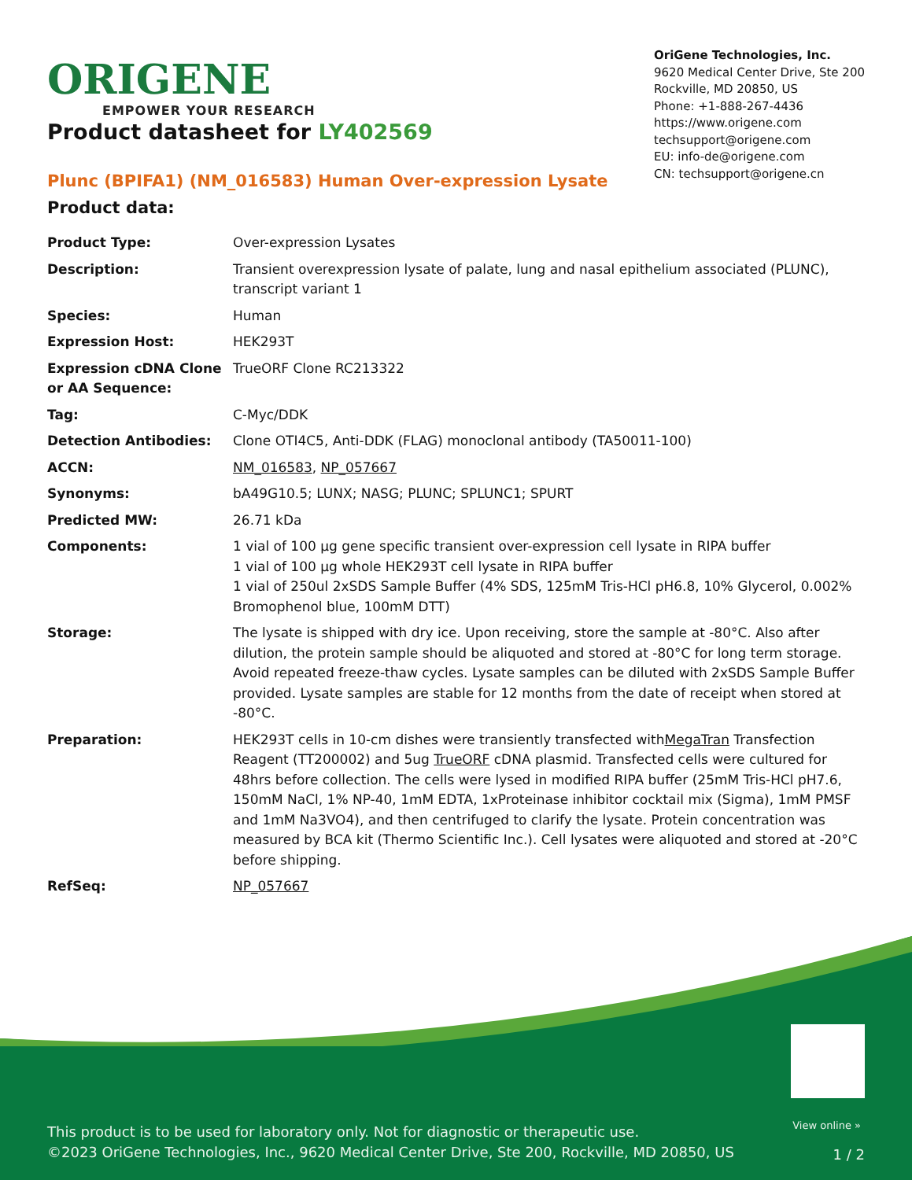ORIGENE
EMPOWER YOUR RESEARCH
OriGene Technologies, Inc.
9620 Medical Center Drive, Ste 200
Rockville, MD 20850, US
Phone: +1-888-267-4436
https://www.origene.com
techsupport@origene.com
EU: info-de@origene.com
CN: techsupport@origene.cn
Product datasheet for LY402569
Plunc (BPIFA1) (NM_016583) Human Over-expression Lysate
Product data:
| Product Type: | Over-expression Lysates |
| Description: | Transient overexpression lysate of palate, lung and nasal epithelium associated (PLUNC), transcript variant 1 |
| Species: | Human |
| Expression Host: | HEK293T |
| Expression cDNA Clone or AA Sequence: | TrueORF Clone RC213322 |
| Tag: | C-Myc/DDK |
| Detection Antibodies: | Clone OTI4C5, Anti-DDK (FLAG) monoclonal antibody (TA50011-100) |
| ACCN: | NM_016583 , NP_057667 |
| Synonyms: | bA49G10.5; LUNX; NASG; PLUNC; SPLUNC1; SPURT |
| Predicted MW: | 26.71 kDa |
| Components: | 1 vial of 100 µg gene specific transient over-expression cell lysate in RIPA buffer 1 vial of 100 µg whole HEK293T cell lysate in RIPA buffer 1 vial of 250ul 2xSDS Sample Buffer (4% SDS, 125mM Tris-HCl pH6.8, 10% Glycerol, 0.002% Bromophenol blue, 100mM DTT) |
| Storage: | The lysate is shipped with dry ice. Upon receiving, store the sample at -80°C. Also after dilution, the protein sample should be aliquoted and stored at -80°C for long term storage. Avoid repeated freeze-thaw cycles. Lysate samples can be diluted with 2xSDS Sample Buffer provided. Lysate samples are stable for 12 months from the date of receipt when stored at -80°C. |
| Preparation: | HEK293T cells in 10-cm dishes were transiently transfected with MegaTran Transfection Reagent (TT200002) and 5ug TrueORF cDNA plasmid. Transfected cells were cultured for 48hrs before collection. The cells were lysed in modified RIPA buffer (25mM Tris-HCl pH7.6, 150mM NaCl, 1% NP-40, 1mM EDTA, 1xProteinase inhibitor cocktail mix (Sigma), 1mM PMSF and 1mM Na3VO4), and then centrifuged to clarify the lysate. Protein concentration was measured by BCA kit (Thermo Scientific Inc.). Cell lysates were aliquoted and stored at -20°C before shipping. |
| RefSeq: | NP_057667 |
View online »
This product is to be used for laboratory only. Not for diagnostic or therapeutic use.
©2023 OriGene Technologies, Inc., 9620 Medical Center Drive, Ste 200, Rockville, MD 20850, US
1 / 2